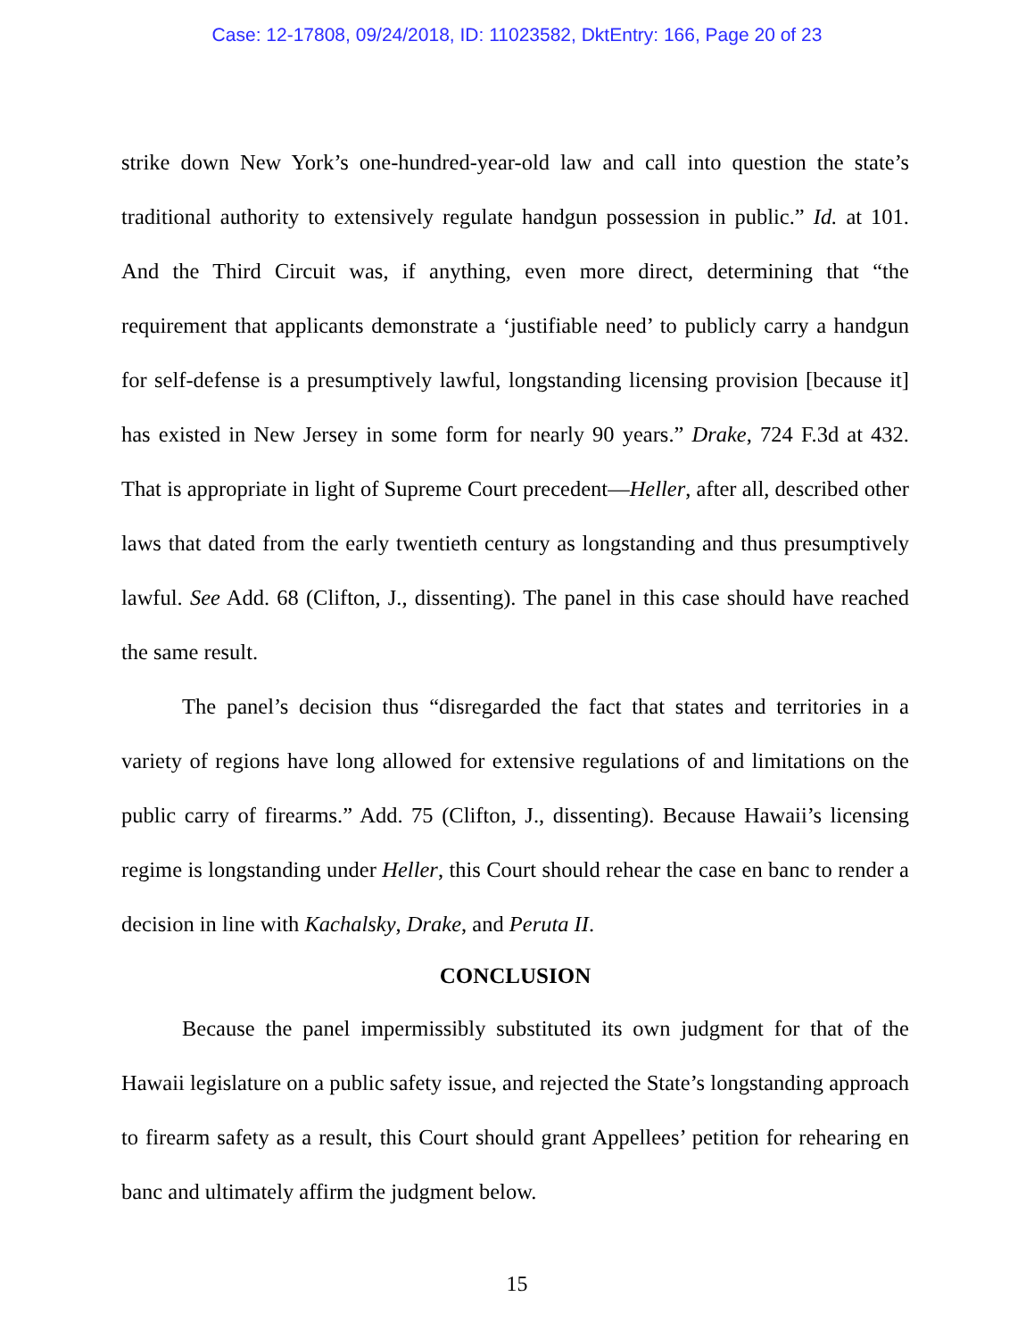Case: 12-17808, 09/24/2018, ID: 11023582, DktEntry: 166, Page 20 of 23
strike down New York’s one-hundred-year-old law and call into question the state’s traditional authority to extensively regulate handgun possession in public.” Id. at 101. And the Third Circuit was, if anything, even more direct, determining that “the requirement that applicants demonstrate a ‘justifiable need’ to publicly carry a handgun for self-defense is a presumptively lawful, longstanding licensing provision [because it] has existed in New Jersey in some form for nearly 90 years.” Drake, 724 F.3d at 432. That is appropriate in light of Supreme Court precedent—Heller, after all, described other laws that dated from the early twentieth century as longstanding and thus presumptively lawful. See Add. 68 (Clifton, J., dissenting). The panel in this case should have reached the same result.
The panel’s decision thus “disregarded the fact that states and territories in a variety of regions have long allowed for extensive regulations of and limitations on the public carry of firearms.” Add. 75 (Clifton, J., dissenting). Because Hawaii’s licensing regime is longstanding under Heller, this Court should rehear the case en banc to render a decision in line with Kachalsky, Drake, and Peruta II.
CONCLUSION
Because the panel impermissibly substituted its own judgment for that of the Hawaii legislature on a public safety issue, and rejected the State’s longstanding approach to firearm safety as a result, this Court should grant Appellees’ petition for rehearing en banc and ultimately affirm the judgment below.
15